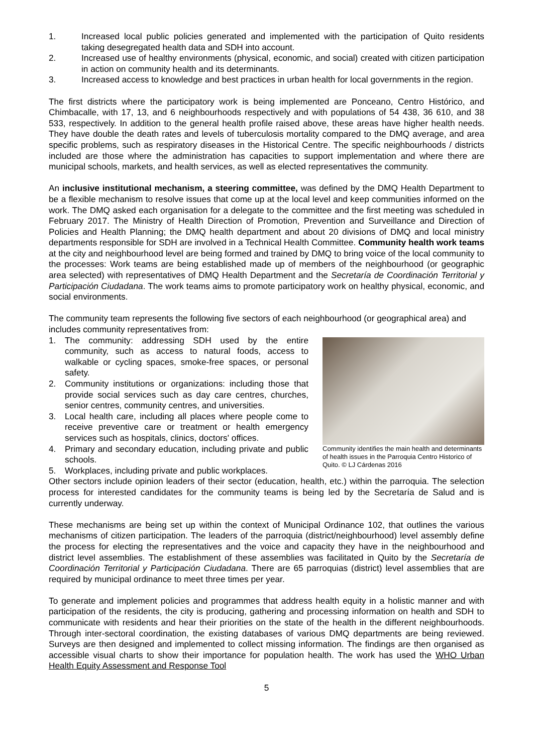1. Increased local public policies generated and implemented with the participation of Quito residents taking desegregated health data and SDH into account.
2. Increased use of healthy environments (physical, economic, and social) created with citizen participation in action on community health and its determinants.
3. Increased access to knowledge and best practices in urban health for local governments in the region.
The first districts where the participatory work is being implemented are Ponceano, Centro Histórico, and Chimbacalle, with 17, 13, and 6 neighbourhoods respectively and with populations of 54 438, 36 610, and 38 533, respectively. In addition to the general health profile raised above, these areas have higher health needs. They have double the death rates and levels of tuberculosis mortality compared to the DMQ average, and area specific problems, such as respiratory diseases in the Historical Centre. The specific neighbourhoods / districts included are those where the administration has capacities to support implementation and where there are municipal schools, markets, and health services, as well as elected representatives the community.
An inclusive institutional mechanism, a steering committee, was defined by the DMQ Health Department to be a flexible mechanism to resolve issues that come up at the local level and keep communities informed on the work. The DMQ asked each organisation for a delegate to the committee and the first meeting was scheduled in February 2017. The Ministry of Health Direction of Promotion, Prevention and Surveillance and Direction of Policies and Health Planning; the DMQ health department and about 20 divisions of DMQ and local ministry departments responsible for SDH are involved in a Technical Health Committee. Community health work teams at the city and neighbourhood level are being formed and trained by DMQ to bring voice of the local community to the processes: Work teams are being established made up of members of the neighbourhood (or geographic area selected) with representatives of DMQ Health Department and the Secretaría de Coordinación Territorial y Participación Ciudadana. The work teams aims to promote participatory work on healthy physical, economic, and social environments.
The community team represents the following five sectors of each neighbourhood (or geographical area) and includes community representatives from:
Community identifies the main health and determinants of health issues in the Parroquia Centro Historico of Quito. © LJ Cárdenas 2016
1. The community: addressing SDH used by the entire community, such as access to natural foods, access to walkable or cycling spaces, smoke-free spaces, or personal safety.
2. Community institutions or organizations: including those that provide social services such as day care centres, churches, senior centres, community centres, and universities.
3. Local health care, including all places where people come to receive preventive care or treatment or health emergency services such as hospitals, clinics, doctors' offices.
4. Primary and secondary education, including private and public schools.
5. Workplaces, including private and public workplaces.
Other sectors include opinion leaders of their sector (education, health, etc.) within the parroquia. The selection process for interested candidates for the community teams is being led by the Secretaría de Salud and is currently underway.
These mechanisms are being set up within the context of Municipal Ordinance 102, that outlines the various mechanisms of citizen participation. The leaders of the parroquia (district/neighbourhood) level assembly define the process for electing the representatives and the voice and capacity they have in the neighbourhood and district level assemblies. The establishment of these assemblies was facilitated in Quito by the Secretaría de Coordinación Territorial y Participación Ciudadana. There are 65 parroquias (district) level assemblies that are required by municipal ordinance to meet three times per year.
To generate and implement policies and programmes that address health equity in a holistic manner and with participation of the residents, the city is producing, gathering and processing information on health and SDH to communicate with residents and hear their priorities on the state of the health in the different neighbourhoods. Through inter-sectoral coordination, the existing databases of various DMQ departments are being reviewed. Surveys are then designed and implemented to collect missing information. The findings are then organised as accessible visual charts to show their importance for population health. The work has used the WHO Urban Health Equity Assessment and Response Tool
5